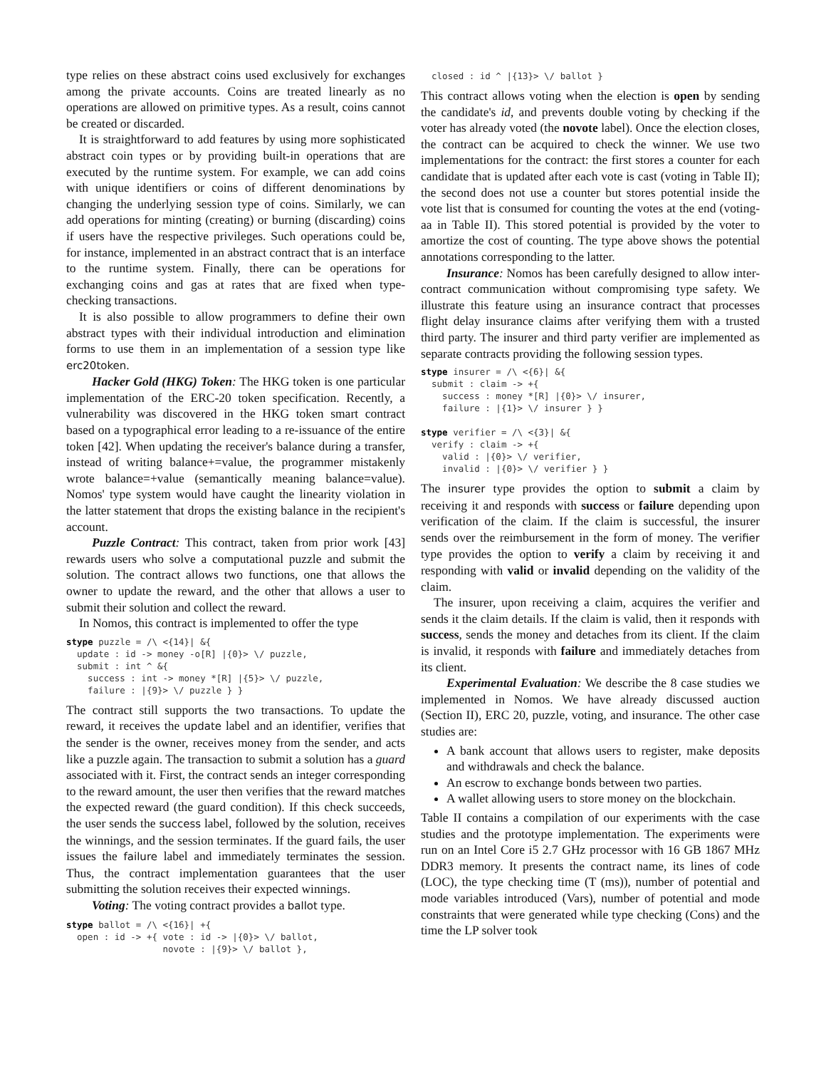type relies on these abstract coins used exclusively for exchanges among the private accounts. Coins are treated linearly as no operations are allowed on primitive types. As a result, coins cannot be created or discarded.
It is straightforward to add features by using more sophisticated abstract coin types or by providing built-in operations that are executed by the runtime system. For example, we can add coins with unique identifiers or coins of different denominations by changing the underlying session type of coins. Similarly, we can add operations for minting (creating) or burning (discarding) coins if users have the respective privileges. Such operations could be, for instance, implemented in an abstract contract that is an interface to the runtime system. Finally, there can be operations for exchanging coins and gas at rates that are fixed when type-checking transactions.
It is also possible to allow programmers to define their own abstract types with their individual introduction and elimination forms to use them in an implementation of a session type like erc20token.
Hacker Gold (HKG) Token: The HKG token is one particular implementation of the ERC-20 token specification. Recently, a vulnerability was discovered in the HKG token smart contract based on a typographical error leading to a re-issuance of the entire token [42]. When updating the receiver's balance during a transfer, instead of writing balance+=value, the programmer mistakenly wrote balance=+value (semantically meaning balance=value). Nomos' type system would have caught the linearity violation in the latter statement that drops the existing balance in the recipient's account.
Puzzle Contract: This contract, taken from prior work [43] rewards users who solve a computational puzzle and submit the solution. The contract allows two functions, one that allows the owner to update the reward, and the other that allows a user to submit their solution and collect the reward.
In Nomos, this contract is implemented to offer the type
stype puzzle = /\ <{14}| &{
  update : id -> money -o[R] |{0}> \/ puzzle,
  submit : int ^ &{
    success : int -> money *[R] |{5}> \/ puzzle,
    failure : |{9}> \/ puzzle } }
The contract still supports the two transactions. To update the reward, it receives the update label and an identifier, verifies that the sender is the owner, receives money from the sender, and acts like a puzzle again. The transaction to submit a solution has a guard associated with it. First, the contract sends an integer corresponding to the reward amount, the user then verifies that the reward matches the expected reward (the guard condition). If this check succeeds, the user sends the success label, followed by the solution, receives the winnings, and the session terminates. If the guard fails, the user issues the failure label and immediately terminates the session. Thus, the contract implementation guarantees that the user submitting the solution receives their expected winnings.
Voting: The voting contract provides a ballot type.
stype ballot = /\ <{16}| +{
  open : id -> +{ vote : id -> |{0}> \/ ballot,
                  novote : |{9}> \/ ballot },
  closed : id ^ |{13}> \/ ballot }
This contract allows voting when the election is open by sending the candidate's id, and prevents double voting by checking if the voter has already voted (the novote label). Once the election closes, the contract can be acquired to check the winner. We use two implementations for the contract: the first stores a counter for each candidate that is updated after each vote is cast (voting in Table II); the second does not use a counter but stores potential inside the vote list that is consumed for counting the votes at the end (voting-aa in Table II). This stored potential is provided by the voter to amortize the cost of counting. The type above shows the potential annotations corresponding to the latter.
Insurance: Nomos has been carefully designed to allow inter-contract communication without compromising type safety. We illustrate this feature using an insurance contract that processes flight delay insurance claims after verifying them with a trusted third party. The insurer and third party verifier are implemented as separate contracts providing the following session types.
stype insurer = /\ <{6}| &{
  submit : claim -> +{
    success : money *[R] |{0}> \/ insurer,
    failure : |{1}> \/ insurer } }

stype verifier = /\ <{3}| &{
  verify : claim -> +{
    valid : |{0}> \/ verifier,
    invalid : |{0}> \/ verifier } }
The insurer type provides the option to submit a claim by receiving it and responds with success or failure depending upon verification of the claim. If the claim is successful, the insurer sends over the reimbursement in the form of money. The verifier type provides the option to verify a claim by receiving it and responding with valid or invalid depending on the validity of the claim.
The insurer, upon receiving a claim, acquires the verifier and sends it the claim details. If the claim is valid, then it responds with success, sends the money and detaches from its client. If the claim is invalid, it responds with failure and immediately detaches from its client.
Experimental Evaluation: We describe the 8 case studies we implemented in Nomos. We have already discussed auction (Section II), ERC 20, puzzle, voting, and insurance. The other case studies are:
A bank account that allows users to register, make deposits and withdrawals and check the balance.
An escrow to exchange bonds between two parties.
A wallet allowing users to store money on the blockchain.
Table II contains a compilation of our experiments with the case studies and the prototype implementation. The experiments were run on an Intel Core i5 2.7 GHz processor with 16 GB 1867 MHz DDR3 memory. It presents the contract name, its lines of code (LOC), the type checking time (T (ms)), number of potential and mode variables introduced (Vars), number of potential and mode constraints that were generated while type checking (Cons) and the time the LP solver took